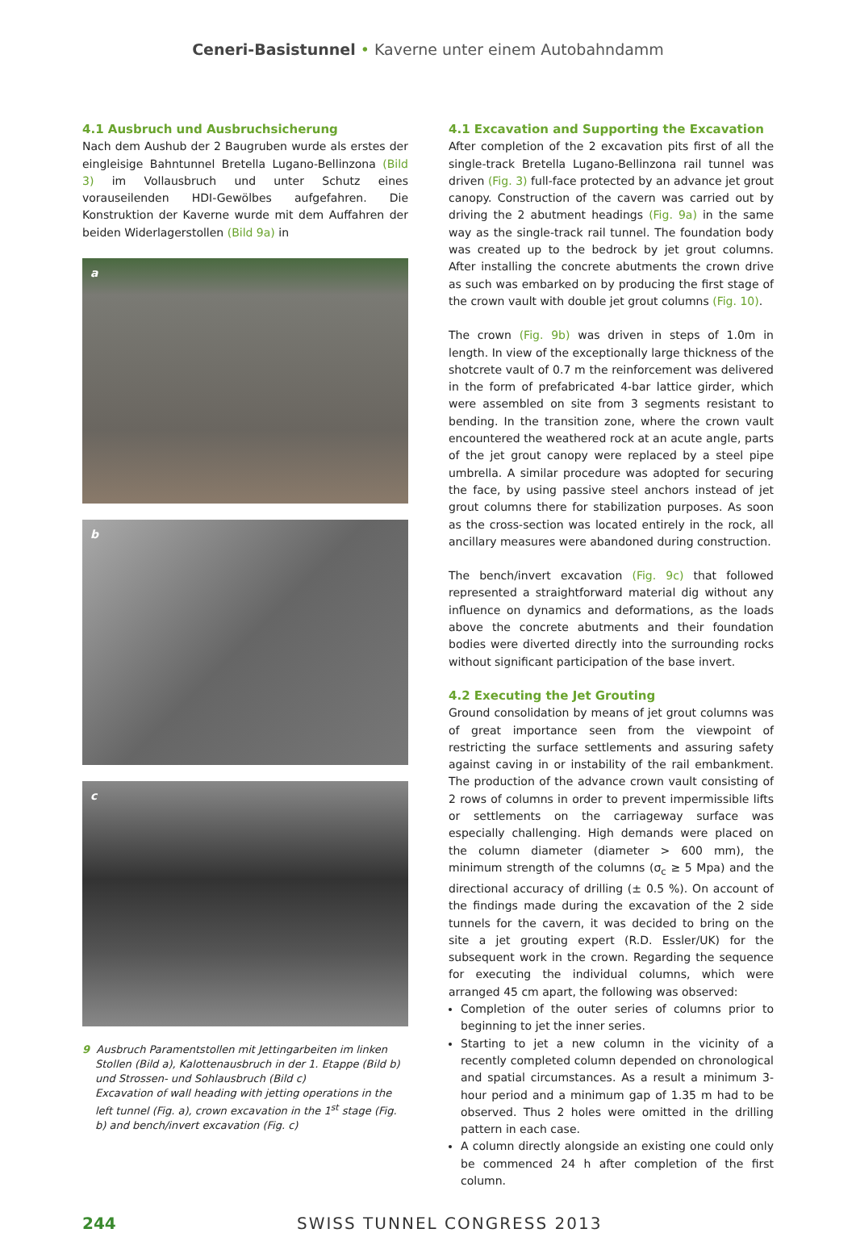Ceneri-Basistunnel • Kaverne unter einem Autobahndamm
4.1 Ausbruch und Ausbruchsicherung
Nach dem Aushub der 2 Baugruben wurde als erstes der eingleisige Bahntunnel Bretella Lugano-Bellinzona (Bild 3) im Vollausbruch und unter Schutz eines vorauseilenden HDI-Gewölbes aufgefahren. Die Konstruktion der Kaverne wurde mit dem Auffahren der beiden Widerlagerstollen (Bild 9a) in
a
b
c
9 Ausbruch Paramentstollen mit Jettingarbeiten im linken Stollen (Bild a), Kalottenausbruch in der 1. Etappe (Bild b) und Strossen- und Sohlausbruch (Bild c)
Excavation of wall heading with jetting operations in the left tunnel (Fig. a), crown excavation in the 1<sup>st</sup> stage (Fig. b) and bench/invert excavation (Fig. c)
4.1 Excavation and Supporting the Excavation
After completion of the 2 excavation pits first of all the single-track Bretella Lugano-Bellinzona rail tunnel was driven (Fig. 3) full-face protected by an advance jet grout canopy. Construction of the cavern was carried out by driving the 2 abutment headings (Fig. 9a) in the same way as the single-track rail tunnel. The foundation body was created up to the bedrock by jet grout columns. After installing the concrete abutments the crown drive as such was embarked on by producing the first stage of the crown vault with double jet grout columns (Fig. 10).
The crown (Fig. 9b) was driven in steps of 1.0m in length. In view of the exceptionally large thickness of the shotcrete vault of 0.7 m the reinforcement was delivered in the form of prefabricated 4-bar lattice girder, which were assembled on site from 3 segments resistant to bending. In the transition zone, where the crown vault encountered the weathered rock at an acute angle, parts of the jet grout canopy were replaced by a steel pipe umbrella. A similar procedure was adopted for securing the face, by using passive steel anchors instead of jet grout columns there for stabilization purposes. As soon as the cross-section was located entirely in the rock, all ancillary measures were abandoned during construction.
The bench/invert excavation (Fig. 9c) that followed represented a straightforward material dig without any influence on dynamics and deformations, as the loads above the concrete abutments and their foundation bodies were diverted directly into the surrounding rocks without significant participation of the base invert.
4.2 Executing the Jet Grouting
Ground consolidation by means of jet grout columns was of great importance seen from the viewpoint of restricting the surface settlements and assuring safety against caving in or instability of the rail embankment. The production of the advance crown vault consisting of 2 rows of columns in order to prevent impermissible lifts or settlements on the carriageway surface was especially challenging. High demands were placed on the column diameter (diameter > 600 mm), the minimum strength of the columns (σ<sub>c</sub> ≥ 5 Mpa) and the directional accuracy of drilling (± 0.5 %). On account of the findings made during the excavation of the 2 side tunnels for the cavern, it was decided to bring on the site a jet grouting expert (R.D. Essler/UK) for the subsequent work in the crown. Regarding the sequence for executing the individual columns, which were arranged 45 cm apart, the following was observed:
Completion of the outer series of columns prior to beginning to jet the inner series.
Starting to jet a new column in the vicinity of a recently completed column depended on chronological and spatial circumstances. As a result a minimum 3-hour period and a minimum gap of 1.35 m had to be observed. Thus 2 holes were omitted in the drilling pattern in each case.
A column directly alongside an existing one could only be commenced 24 h after completion of the first column.
244 SWISS TUNNEL CONGRESS 2013